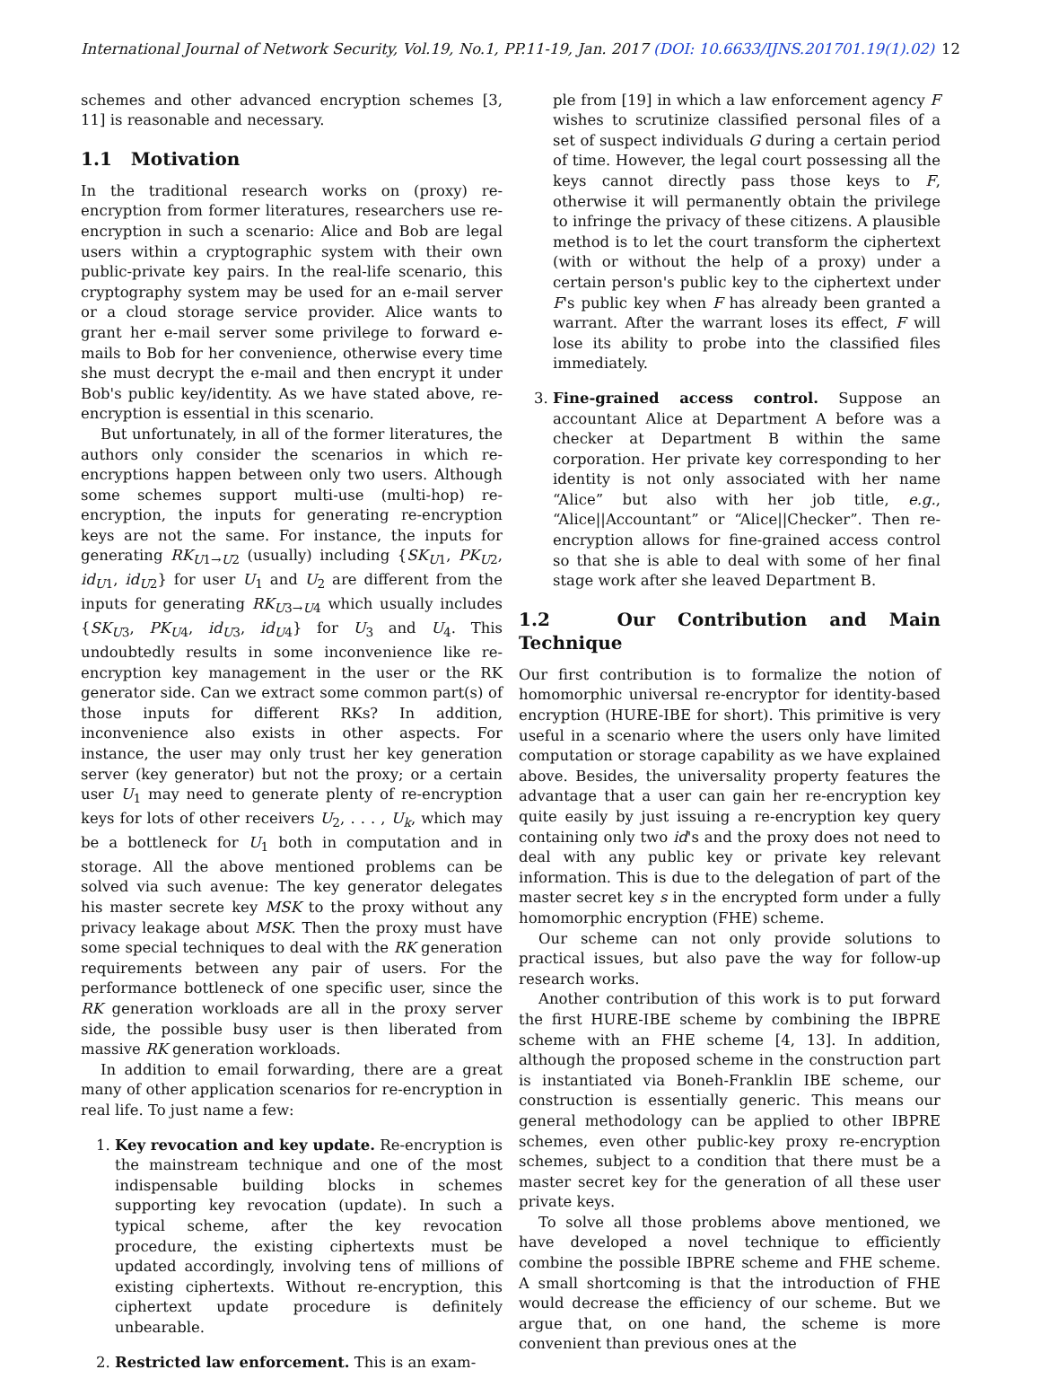International Journal of Network Security, Vol.19, No.1, PP.11-19, Jan. 2017 (DOI: 10.6633/IJNS.201701.19(1).02)
12
schemes and other advanced encryption schemes [3, 11] is reasonable and necessary.
1.1 Motivation
In the traditional research works on (proxy) re-encryption from former literatures, researchers use re-encryption in such a scenario: Alice and Bob are legal users within a cryptographic system with their own public-private key pairs. In the real-life scenario, this cryptography system may be used for an e-mail server or a cloud storage service provider. Alice wants to grant her e-mail server some privilege to forward e-mails to Bob for her convenience, otherwise every time she must decrypt the e-mail and then encrypt it under Bob's public key/identity. As we have stated above, re-encryption is essential in this scenario.
But unfortunately, in all of the former literatures, the authors only consider the scenarios in which re-encryptions happen between only two users. Although some schemes support multi-use (multi-hop) re-encryption, the inputs for generating re-encryption keys are not the same. For instance, the inputs for generating RK<sub>U1→U2</sub> (usually) including {SK<sub>U1</sub>, PK<sub>U2</sub>, id<sub>U1</sub>, id<sub>U2</sub>} for user U<sub>1</sub> and U<sub>2</sub> are different from the inputs for generating RK<sub>U3→U4</sub> which usually includes {SK<sub>U3</sub>, PK<sub>U4</sub>, id<sub>U3</sub>, id<sub>U4</sub>} for U<sub>3</sub> and U<sub>4</sub>. This undoubtedly results in some inconvenience like re-encryption key management in the user or the RK generator side. Can we extract some common part(s) of those inputs for different RKs? In addition, inconvenience also exists in other aspects. For instance, the user may only trust her key generation server (key generator) but not the proxy; or a certain user U<sub>1</sub> may need to generate plenty of re-encryption keys for lots of other receivers U<sub>2</sub>, . . . , U<sub>k</sub>, which may be a bottleneck for U<sub>1</sub> both in computation and in storage. All the above mentioned problems can be solved via such avenue: The key generator delegates his master secrete key MSK to the proxy without any privacy leakage about MSK. Then the proxy must have some special techniques to deal with the RK generation requirements between any pair of users. For the performance bottleneck of one specific user, since the RK generation workloads are all in the proxy server side, the possible busy user is then liberated from massive RK generation workloads.
In addition to email forwarding, there are a great many of other application scenarios for re-encryption in real life. To just name a few:
1. Key revocation and key update. Re-encryption is the mainstream technique and one of the most indispensable building blocks in schemes supporting key revocation (update). In such a typical scheme, after the key revocation procedure, the existing ciphertexts must be updated accordingly, involving tens of millions of existing ciphertexts. Without re-encryption, this ciphertext update procedure is definitely unbearable.
2. Restricted law enforcement. This is an exam-
ple from [19] in which a law enforcement agency F wishes to scrutinize classified personal files of a set of suspect individuals G during a certain period of time. However, the legal court possessing all the keys cannot directly pass those keys to F, otherwise it will permanently obtain the privilege to infringe the privacy of these citizens. A plausible method is to let the court transform the ciphertext (with or without the help of a proxy) under a certain person's public key to the ciphertext under F's public key when F has already been granted a warrant. After the warrant loses its effect, F will lose its ability to probe into the classified files immediately.
3. Fine-grained access control. Suppose an accountant Alice at Department A before was a checker at Department B within the same corporation. Her private key corresponding to her identity is not only associated with her name “Alice” but also with her job title, e.g., “Alice||Accountant” or “Alice||Checker”. Then re-encryption allows for fine-grained access control so that she is able to deal with some of her final stage work after she leaved Department B.
1.2 Our Contribution and Main Technique
Our first contribution is to formalize the notion of homomorphic universal re-encryptor for identity-based encryption (HURE-IBE for short). This primitive is very useful in a scenario where the users only have limited computation or storage capability as we have explained above. Besides, the universality property features the advantage that a user can gain her re-encryption key quite easily by just issuing a re-encryption key query containing only two id's and the proxy does not need to deal with any public key or private key relevant information. This is due to the delegation of part of the master secret key s in the encrypted form under a fully homomorphic encryption (FHE) scheme.
Our scheme can not only provide solutions to practical issues, but also pave the way for follow-up research works.
Another contribution of this work is to put forward the first HURE-IBE scheme by combining the IBPRE scheme with an FHE scheme [4, 13]. In addition, although the proposed scheme in the construction part is instantiated via Boneh-Franklin IBE scheme, our construction is essentially generic. This means our general methodology can be applied to other IBPRE schemes, even other public-key proxy re-encryption schemes, subject to a condition that there must be a master secret key for the generation of all these user private keys.
To solve all those problems above mentioned, we have developed a novel technique to efficiently combine the possible IBPRE scheme and FHE scheme. A small shortcoming is that the introduction of FHE would decrease the efficiency of our scheme. But we argue that, on one hand, the scheme is more convenient than previous ones at the